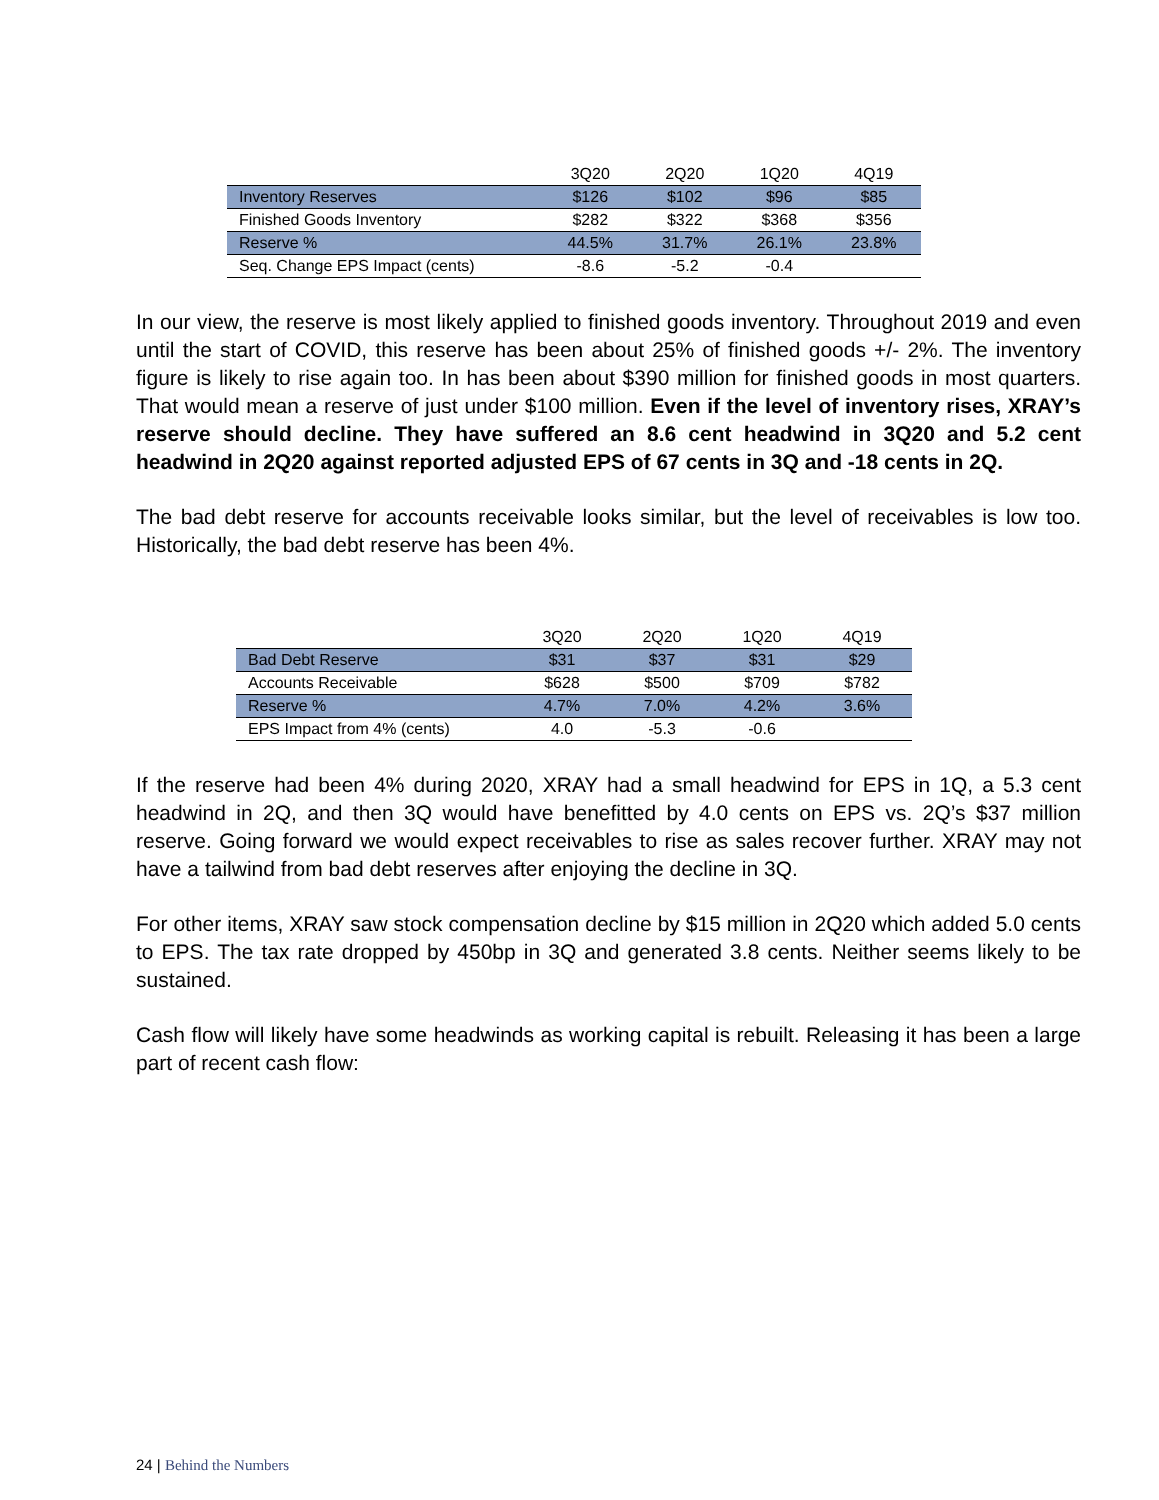| | 3Q20 | 2Q20 | 1Q20 | 4Q19 |
| --- | --- | --- | --- | --- |
| Inventory Reserves | $126 | $102 | $96 | $85 |
| Finished Goods Inventory | $282 | $322 | $368 | $356 |
| Reserve % | 44.5% | 31.7% | 26.1% | 23.8% |
| Seq. Change EPS Impact (cents) | -8.6 | -5.2 | -0.4 | |
In our view, the reserve is most likely applied to finished goods inventory. Throughout 2019 and even until the start of COVID, this reserve has been about 25% of finished goods +/- 2%. The inventory figure is likely to rise again too. In has been about $390 million for finished goods in most quarters. That would mean a reserve of just under $100 million. Even if the level of inventory rises, XRAY’s reserve should decline. They have suffered an 8.6 cent headwind in 3Q20 and 5.2 cent headwind in 2Q20 against reported adjusted EPS of 67 cents in 3Q and -18 cents in 2Q.
The bad debt reserve for accounts receivable looks similar, but the level of receivables is low too. Historically, the bad debt reserve has been 4%.
| | 3Q20 | 2Q20 | 1Q20 | 4Q19 |
| --- | --- | --- | --- | --- |
| Bad Debt Reserve | $31 | $37 | $31 | $29 |
| Accounts Receivable | $628 | $500 | $709 | $782 |
| Reserve % | 4.7% | 7.0% | 4.2% | 3.6% |
| EPS Impact from 4% (cents) | 4.0 | -5.3 | -0.6 | |
If the reserve had been 4% during 2020, XRAY had a small headwind for EPS in 1Q, a 5.3 cent headwind in 2Q, and then 3Q would have benefitted by 4.0 cents on EPS vs. 2Q’s $37 million reserve. Going forward we would expect receivables to rise as sales recover further. XRAY may not have a tailwind from bad debt reserves after enjoying the decline in 3Q.
For other items, XRAY saw stock compensation decline by $15 million in 2Q20 which added 5.0 cents to EPS. The tax rate dropped by 450bp in 3Q and generated 3.8 cents. Neither seems likely to be sustained.
Cash flow will likely have some headwinds as working capital is rebuilt. Releasing it has been a large part of recent cash flow:
24 | Behind the Numbers